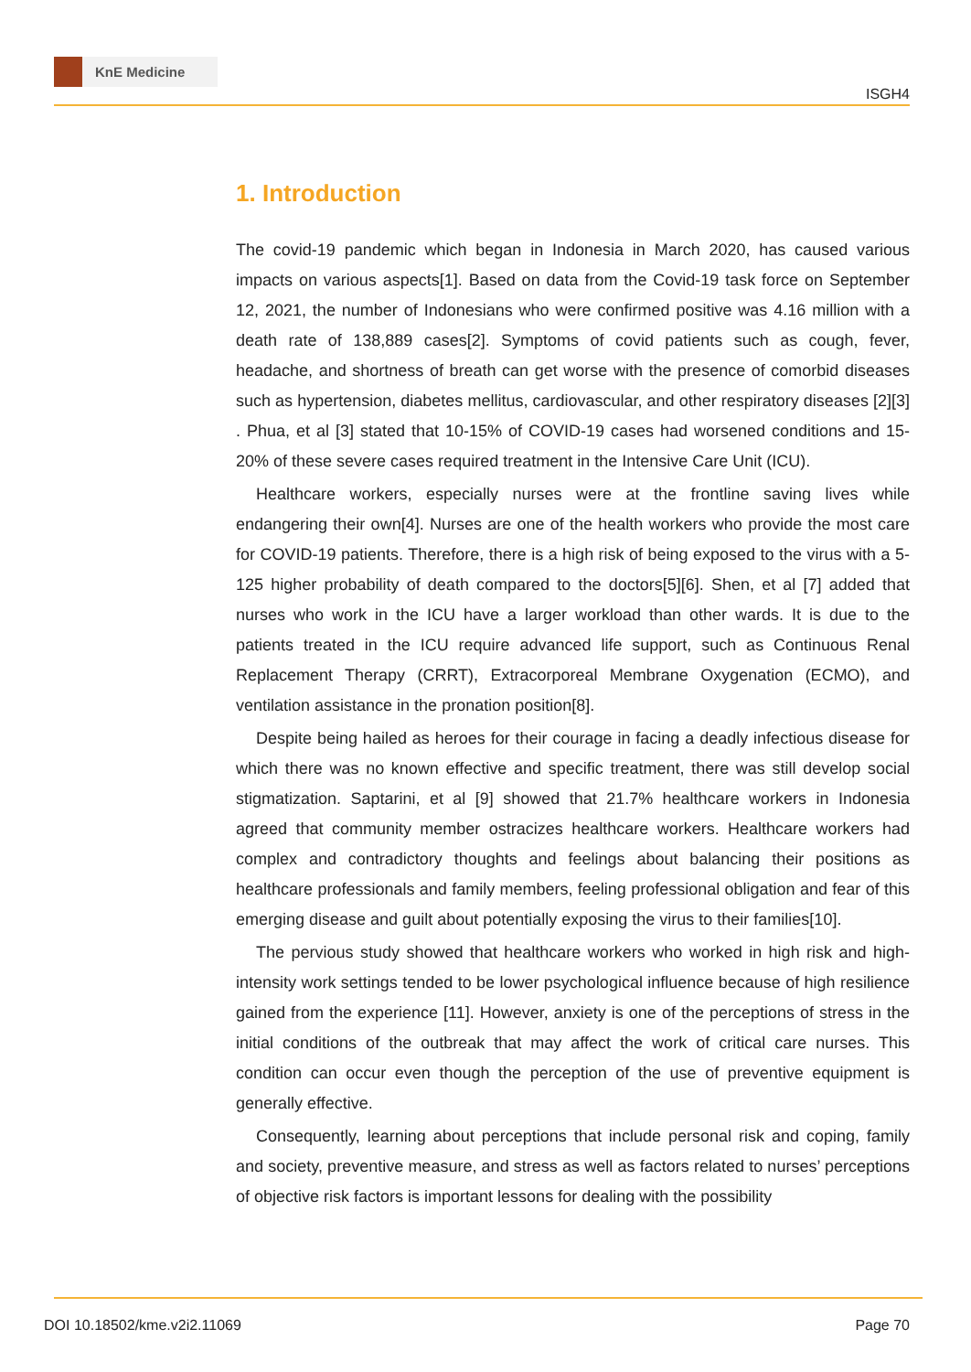KnE Medicine
ISGH4
1. Introduction
The covid-19 pandemic which began in Indonesia in March 2020, has caused various impacts on various aspects[1]. Based on data from the Covid-19 task force on September 12, 2021, the number of Indonesians who were confirmed positive was 4.16 million with a death rate of 138,889 cases[2]. Symptoms of covid patients such as cough, fever, headache, and shortness of breath can get worse with the presence of comorbid diseases such as hypertension, diabetes mellitus, cardiovascular, and other respiratory diseases [2][3] . Phua, et al [3] stated that 10-15% of COVID-19 cases had worsened conditions and 15-20% of these severe cases required treatment in the Intensive Care Unit (ICU).
Healthcare workers, especially nurses were at the frontline saving lives while endangering their own[4]. Nurses are one of the health workers who provide the most care for COVID-19 patients. Therefore, there is a high risk of being exposed to the virus with a 5-125 higher probability of death compared to the doctors[5][6]. Shen, et al [7] added that nurses who work in the ICU have a larger workload than other wards. It is due to the patients treated in the ICU require advanced life support, such as Continuous Renal Replacement Therapy (CRRT), Extracorporeal Membrane Oxygenation (ECMO), and ventilation assistance in the pronation position[8].
Despite being hailed as heroes for their courage in facing a deadly infectious disease for which there was no known effective and specific treatment, there was still develop social stigmatization. Saptarini, et al [9] showed that 21.7% healthcare workers in Indonesia agreed that community member ostracizes healthcare workers. Healthcare workers had complex and contradictory thoughts and feelings about balancing their positions as healthcare professionals and family members, feeling professional obligation and fear of this emerging disease and guilt about potentially exposing the virus to their families[10].
The pervious study showed that healthcare workers who worked in high risk and high-intensity work settings tended to be lower psychological influence because of high resilience gained from the experience [11]. However, anxiety is one of the perceptions of stress in the initial conditions of the outbreak that may affect the work of critical care nurses. This condition can occur even though the perception of the use of preventive equipment is generally effective.
Consequently, learning about perceptions that include personal risk and coping, family and society, preventive measure, and stress as well as factors related to nurses’ perceptions of objective risk factors is important lessons for dealing with the possibility
DOI 10.18502/kme.v2i2.11069 Page 70